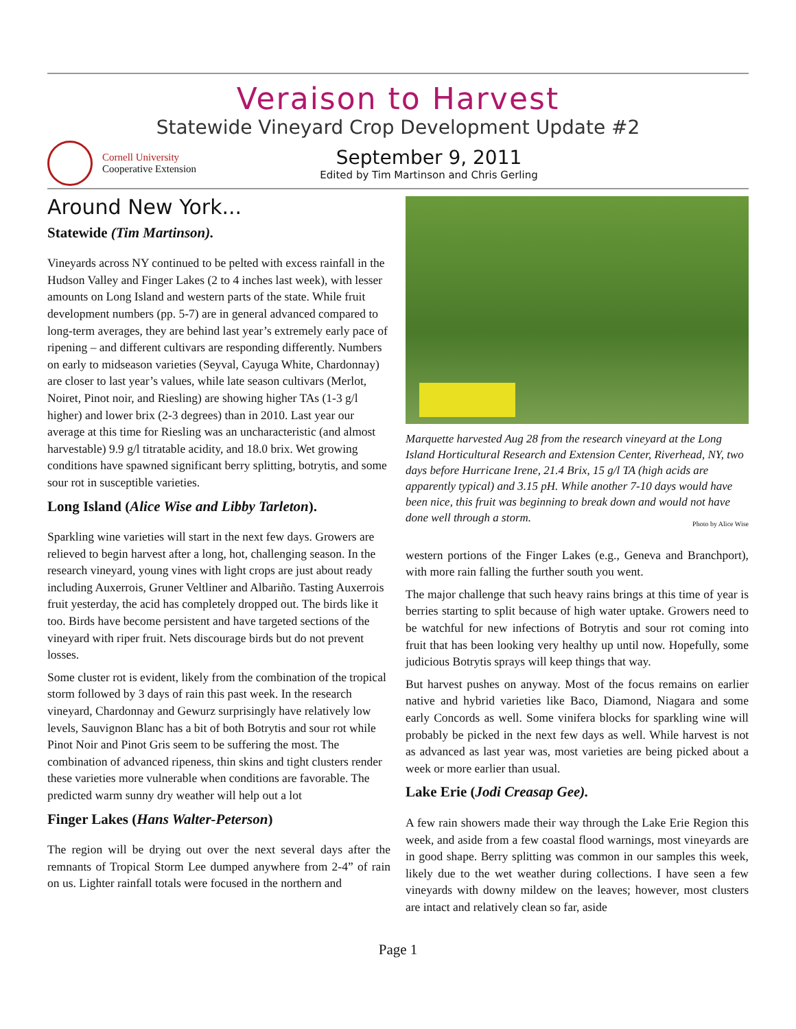Veraison to Harvest
Statewide Vineyard Crop Development Update #2
Cornell University
Cooperative Extension
September 9, 2011
Edited by Tim Martinson and Chris Gerling
Around New York...
Statewide (Tim Martinson).
Vineyards across NY continued to be pelted with excess rainfall in the Hudson Valley and Finger Lakes (2 to 4 inches last week), with lesser amounts on Long Island and western parts of the state. While fruit development numbers (pp. 5-7) are in general advanced compared to long-term averages, they are behind last year’s extremely early pace of ripening – and different cultivars are responding differently. Numbers on early to midseason varieties (Seyval, Cayuga White, Chardonnay) are closer to last year’s values, while late season cultivars (Merlot, Noiret, Pinot noir, and Riesling) are showing higher TAs (1-3 g/l higher) and lower brix (2-3 degrees) than in 2010. Last year our average at this time for Riesling was an uncharacteristic (and almost harvestable) 9.9 g/l titratable acidity, and 18.0 brix. Wet growing conditions have spawned significant berry splitting, botrytis, and some sour rot in susceptible varieties.
Long Island (Alice Wise and Libby Tarleton).
Sparkling wine varieties will start in the next few days. Growers are relieved to begin harvest after a long, hot, challenging season. In the research vineyard, young vines with light crops are just about ready including Auxerrois, Gruner Veltliner and Albariño. Tasting Auxerrois fruit yesterday, the acid has completely dropped out. The birds like it too. Birds have become persistent and have targeted sections of the vineyard with riper fruit. Nets discourage birds but do not prevent losses.
Some cluster rot is evident, likely from the combination of the tropical storm followed by 3 days of rain this past week. In the research vineyard, Chardonnay and Gewurz surprisingly have relatively low levels, Sauvignon Blanc has a bit of both Botrytis and sour rot while Pinot Noir and Pinot Gris seem to be suffering the most. The combination of advanced ripeness, thin skins and tight clusters render these varieties more vulnerable when conditions are favorable. The predicted warm sunny dry weather will help out a lot
Finger Lakes (Hans Walter-Peterson)
The region will be drying out over the next several days after the remnants of Tropical Storm Lee dumped anywhere from 2-4” of rain on us. Lighter rainfall totals were focused in the northern and
Marquette harvested Aug 28 from the research vineyard at the Long Island Horticultural Research and Extension Center, Riverhead, NY, two days before Hurricane Irene, 21.4 Brix, 15 g/l TA (high acids are apparently typical) and 3.15 pH. While another 7-10 days would have been nice, this fruit was beginning to break down and would not have done well through a storm.
Photo by Alice Wise
western portions of the Finger Lakes (e.g., Geneva and Branchport), with more rain falling the further south you went.
The major challenge that such heavy rains brings at this time of year is berries starting to split because of high water uptake. Growers need to be watchful for new infections of Botrytis and sour rot coming into fruit that has been looking very healthy up until now. Hopefully, some judicious Botrytis sprays will keep things that way.
But harvest pushes on anyway. Most of the focus remains on earlier native and hybrid varieties like Baco, Diamond, Niagara and some early Concords as well. Some vinifera blocks for sparkling wine will probably be picked in the next few days as well. While harvest is not as advanced as last year was, most varieties are being picked about a week or more earlier than usual.
Lake Erie (Jodi Creasap Gee).
A few rain showers made their way through the Lake Erie Region this week, and aside from a few coastal flood warnings, most vineyards are in good shape. Berry splitting was common in our samples this week, likely due to the wet weather during collections. I have seen a few vineyards with downy mildew on the leaves; however, most clusters are intact and relatively clean so far, aside
Page 1